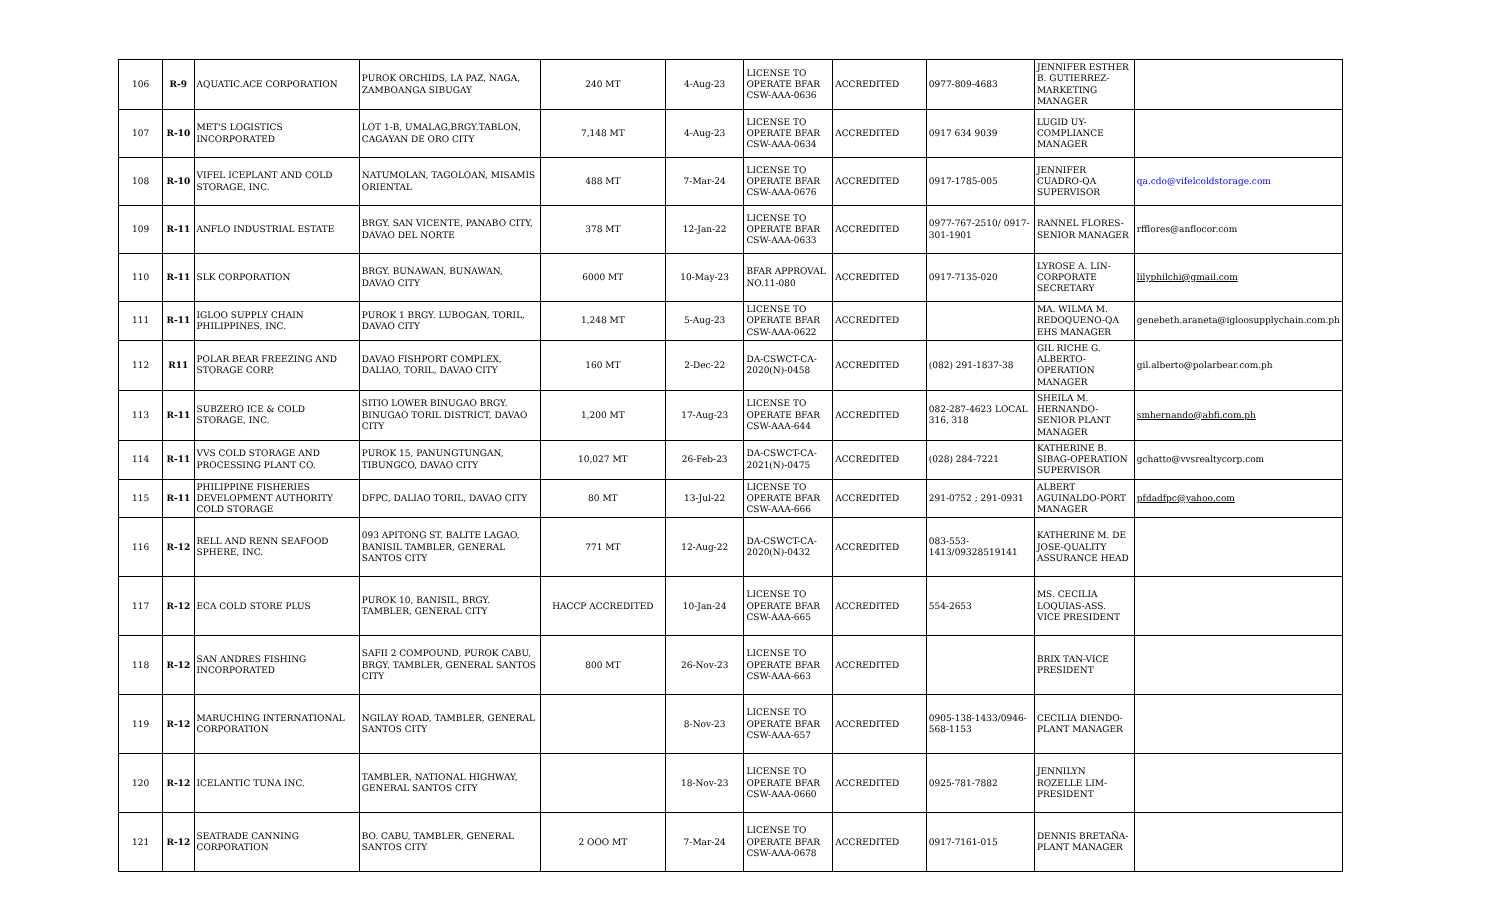| 106 | R-9 | AQUATIC.ACE CORPORATION | PUROK ORCHIDS, LA PAZ, NAGA, ZAMBOANGA SIBUGAY | 240 MT | 4-Aug-23 | LICENSE TO OPERATE BFAR CSW-AAA-0636 | ACCREDITED | 0977-809-4683 | JENNIFER ESTHER B. GUTIERREZ-MARKETING MANAGER | |
| 107 | R-10 | MET'S LOGISTICS INCORPORATED | LOT 1-B, UMALAG,BRGY.TABLON, CAGAYAN DE ORO CITY | 7,148 MT | 4-Aug-23 | LICENSE TO OPERATE BFAR CSW-AAA-0634 | ACCREDITED | 0917 634 9039 | LUGID UY-COMPLIANCE MANAGER | |
| 108 | R-10 | VIFEL ICEPLANT AND COLD STORAGE, INC. | NATUMOLAN, TAGOLOAN, MISAMIS ORIENTAL | 488 MT | 7-Mar-24 | LICENSE TO OPERATE BFAR CSW-AAA-0676 | ACCREDITED | 0917-1785-005 | JENNIFER CUADRO-QA SUPERVISOR | qa.cdo@vifelcoldstorage.com |
| 109 | R-11 | ANFLO INDUSTRIAL ESTATE | BRGY. SAN VICENTE, PANABO CITY, DAVAO DEL NORTE | 378 MT | 12-Jan-22 | LICENSE TO OPERATE BFAR CSW-AAA-0633 | ACCREDITED | 0977-767-2510/ 0917-301-1901 | RANNEL FLORES-SENIOR MANAGER | rfflores@anflocor.com |
| 110 | R-11 | SLK CORPORATION | BRGY. BUNAWAN, BUNAWAN, DAVAO CITY | 6000 MT | 10-May-23 | BFAR APPROVAL NO.11-080 | ACCREDITED | 0917-7135-020 | LYROSE A. LIN-CORPORATE SECRETARY | lilyphilchi@gmail.com |
| 111 | R-11 | IGLOO SUPPLY CHAIN PHILIPPINES, INC. | PUROK 1 BRGY. LUBOGAN, TORIL, DAVAO CITY | 1,248 MT | 5-Aug-23 | LICENSE TO OPERATE BFAR CSW-AAA-0622 | ACCREDITED | | MA. WILMA M. REDOQUENO-QA EHS MANAGER | genebeth.araneta@igloosupplychain.com.ph |
| 112 | R11 | POLAR BEAR FREEZING AND STORAGE CORP. | DAVAO FISHPORT COMPLEX, DALIAO, TORIL, DAVAO CITY | 160 MT | 2-Dec-22 | DA-CSWCT-CA-2020(N)-0458 | ACCREDITED | (082) 291-1837-38 | GIL RICHE G. ALBERTO-OPERATION MANAGER | gil.alberto@polarbear.com.ph |
| 113 | R-11 | SUBZERO ICE & COLD STORAGE, INC. | SITIO LOWER BINUGAO BRGY. BINUGAO TORIL DISTRICT, DAVAO CITY | 1,200 MT | 17-Aug-23 | LICENSE TO OPERATE BFAR CSW-AAA-644 | ACCREDITED | 082-287-4623 LOCAL 316, 318 | SHEILA M. HERNANDO-SENIOR PLANT MANAGER | smhernando@abfi.com.ph |
| 114 | R-11 | VVS COLD STORAGE AND PROCESSING PLANT CO. | PUROK 15, PANUNGTUNGAN, TIBUNGCO, DAVAO CITY | 10,027 MT | 26-Feb-23 | DA-CSWCT-CA-2021(N)-0475 | ACCREDITED | (028) 284-7221 | KATHERINE B. SIBAG-OPERATION SUPERVISOR | gchatto@vvsrealtycorp.com |
| 115 | R-11 | PHILIPPINE FISHERIES DEVELOPMENT AUTHORITY COLD STORAGE | DFPC, DALIAO TORIL, DAVAO CITY | 80 MT | 13-Jul-22 | LICENSE TO OPERATE BFAR CSW-AAA-666 | ACCREDITED | 291-0752 ; 291-0931 | ALBERT AGUINALDO-PORT MANAGER | pfdadfpc@yahoo,com |
| 116 | R-12 | RELL AND RENN SEAFOOD SPHERE, INC. | 093 APITONG ST. BALITE LAGAO, BANISIL TAMBLER, GENERAL SANTOS CITY | 771 MT | 12-Aug-22 | DA-CSWCT-CA-2020(N)-0432 | ACCREDITED | 083-553-1413/09328519141 | KATHERINE M. DE JOSE-QUALITY ASSURANCE HEAD | |
| 117 | R-12 | ECA COLD STORE PLUS | PUROK 10, BANISIL, BRGY. TAMBLER, GENERAL CITY | HACCP ACCREDITED | 10-Jan-24 | LICENSE TO OPERATE BFAR CSW-AAA-665 | ACCREDITED | 554-2653 | MS. CECILIA LOQUIAS-ASS. VICE PRESIDENT | |
| 118 | R-12 | SAN ANDRES FISHING INCORPORATED | SAFII 2 COMPOUND, PUROK CABU, BRGY. TAMBLER, GENERAL SANTOS CITY | 800 MT | 26-Nov-23 | LICENSE TO OPERATE BFAR CSW-AAA-663 | ACCREDITED | | BRIX TAN-VICE PRESIDENT | |
| 119 | R-12 | MARUCHING INTERNATIONAL CORPORATION | NGILAY ROAD, TAMBLER, GENERAL SANTOS CITY | | 8-Nov-23 | LICENSE TO OPERATE BFAR CSW-AAA-657 | ACCREDITED | 0905-138-1433/0946-568-1153 | CECILIA DIENDO-PLANT MANAGER | |
| 120 | R-12 | ICELANTIC TUNA INC. | TAMBLER, NATIONAL HIGHWAY, GENERAL SANTOS CITY | | 18-Nov-23 | LICENSE TO OPERATE BFAR CSW-AAA-0660 | ACCREDITED | 0925-781-7882 | JENNILYN ROZELLE LIM- PRESIDENT | |
| 121 | R-12 | SEATRADE CANNING CORPORATION | BO. CABU, TAMBLER, GENERAL SANTOS CITY | 2 OOO MT | 7-Mar-24 | LICENSE TO OPERATE BFAR CSW-AAA-0678 | ACCREDITED | 0917-7161-015 | DENNIS BRETAÑA-PLANT MANAGER | |